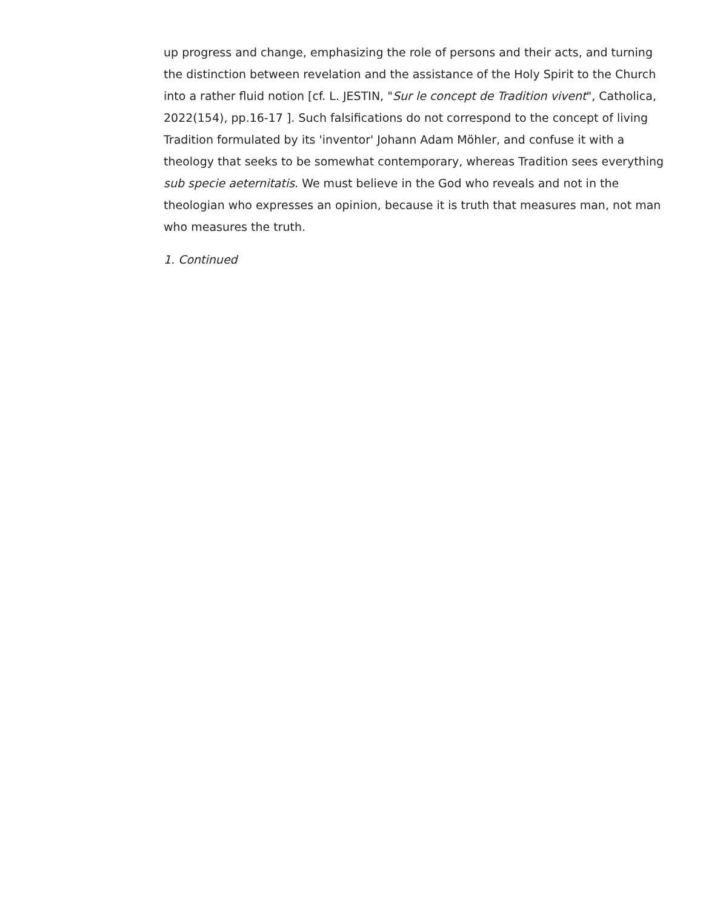up progress and change, emphasizing the role of persons and their acts, and turning the distinction between revelation and the assistance of the Holy Spirit to the Church into a rather fluid notion [cf. L. JESTIN, "Sur le concept de Tradition vivent", Catholica, 2022(154), pp.16-17 ]. Such falsifications do not correspond to the concept of living Tradition formulated by its 'inventor' Johann Adam Möhler, and confuse it with a theology that seeks to be somewhat contemporary, whereas Tradition sees everything sub specie aeternitatis. We must believe in the God who reveals and not in the theologian who expresses an opinion, because it is truth that measures man, not man who measures the truth.
1. Continued